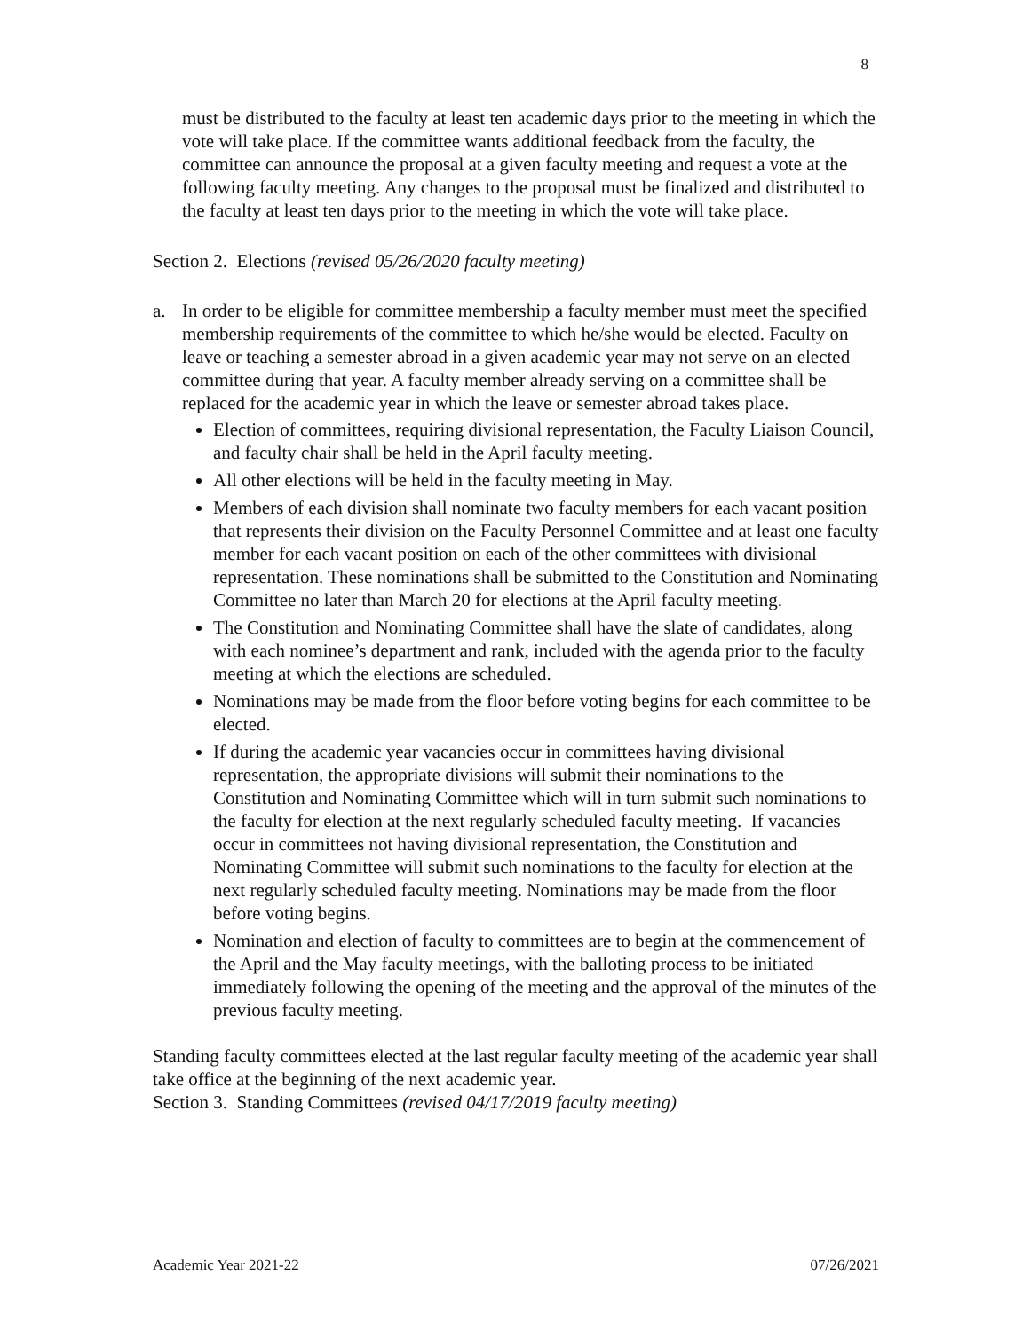8
must be distributed to the faculty at least ten academic days prior to the meeting in which the vote will take place. If the committee wants additional feedback from the faculty, the committee can announce the proposal at a given faculty meeting and request a vote at the following faculty meeting. Any changes to the proposal must be finalized and distributed to the faculty at least ten days prior to the meeting in which the vote will take place.
Section 2. Elections (revised 05/26/2020 faculty meeting)
a. In order to be eligible for committee membership a faculty member must meet the specified membership requirements of the committee to which he/she would be elected. Faculty on leave or teaching a semester abroad in a given academic year may not serve on an elected committee during that year. A faculty member already serving on a committee shall be replaced for the academic year in which the leave or semester abroad takes place.
Election of committees, requiring divisional representation, the Faculty Liaison Council, and faculty chair shall be held in the April faculty meeting.
All other elections will be held in the faculty meeting in May.
Members of each division shall nominate two faculty members for each vacant position that represents their division on the Faculty Personnel Committee and at least one faculty member for each vacant position on each of the other committees with divisional representation. These nominations shall be submitted to the Constitution and Nominating Committee no later than March 20 for elections at the April faculty meeting.
The Constitution and Nominating Committee shall have the slate of candidates, along with each nominee’s department and rank, included with the agenda prior to the faculty meeting at which the elections are scheduled.
Nominations may be made from the floor before voting begins for each committee to be elected.
If during the academic year vacancies occur in committees having divisional representation, the appropriate divisions will submit their nominations to the Constitution and Nominating Committee which will in turn submit such nominations to the faculty for election at the next regularly scheduled faculty meeting. If vacancies occur in committees not having divisional representation, the Constitution and Nominating Committee will submit such nominations to the faculty for election at the next regularly scheduled faculty meeting. Nominations may be made from the floor before voting begins.
Nomination and election of faculty to committees are to begin at the commencement of the April and the May faculty meetings, with the balloting process to be initiated immediately following the opening of the meeting and the approval of the minutes of the previous faculty meeting.
Standing faculty committees elected at the last regular faculty meeting of the academic year shall take office at the beginning of the next academic year.
Section 3. Standing Committees (revised 04/17/2019 faculty meeting)
Academic Year 2021-22 07/26/2021